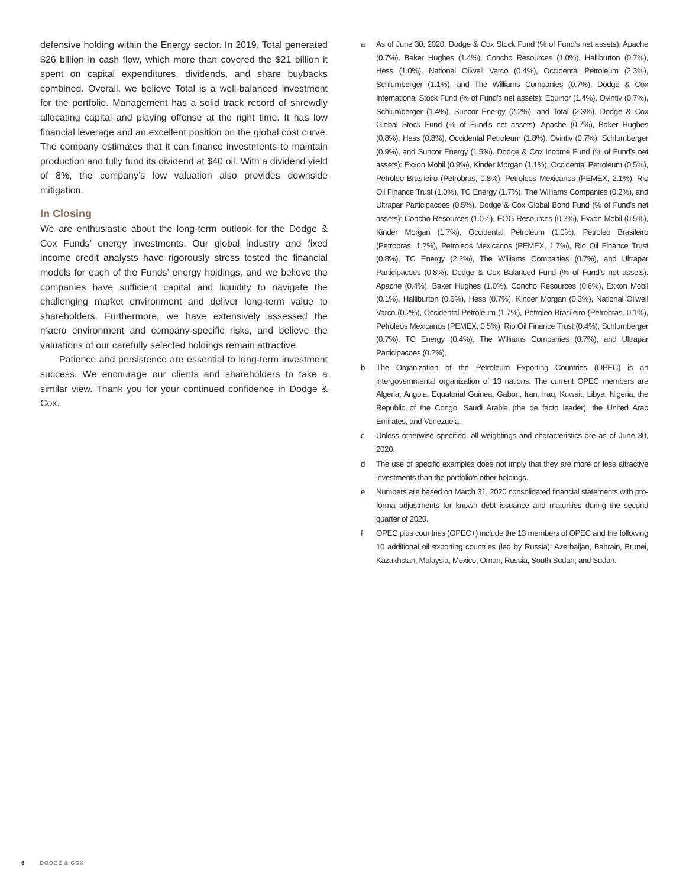defensive holding within the Energy sector. In 2019, Total generated $26 billion in cash flow, which more than covered the $21 billion it spent on capital expenditures, dividends, and share buybacks combined. Overall, we believe Total is a well-balanced investment for the portfolio. Management has a solid track record of shrewdly allocating capital and playing offense at the right time. It has low financial leverage and an excellent position on the global cost curve. The company estimates that it can finance investments to maintain production and fully fund its dividend at $40 oil. With a dividend yield of 8%, the company’s low valuation also provides downside mitigation.
In Closing
We are enthusiastic about the long-term outlook for the Dodge & Cox Funds’ energy investments. Our global industry and fixed income credit analysts have rigorously stress tested the financial models for each of the Funds’ energy holdings, and we believe the companies have sufficient capital and liquidity to navigate the challenging market environment and deliver long-term value to shareholders. Furthermore, we have extensively assessed the macro environment and company-specific risks, and believe the valuations of our carefully selected holdings remain attractive.
Patience and persistence are essential to long-term investment success. We encourage our clients and shareholders to take a similar view. Thank you for your continued confidence in Dodge & Cox.
a As of June 30, 2020. Dodge & Cox Stock Fund (% of Fund’s net assets): Apache (0.7%), Baker Hughes (1.4%), Concho Resources (1.0%), Halliburton (0.7%), Hess (1.0%), National Oilwell Varco (0.4%), Occidental Petroleum (2.3%), Schlumberger (1.1%), and The Williams Companies (0.7%). Dodge & Cox International Stock Fund (% of Fund’s net assets): Equinor (1.4%), Ovintiv (0.7%), Schlumberger (1.4%), Suncor Energy (2.2%), and Total (2.3%). Dodge & Cox Global Stock Fund (% of Fund’s net assets): Apache (0.7%), Baker Hughes (0.8%), Hess (0.8%), Occidental Petroleum (1.8%), Ovintiv (0.7%), Schlumberger (0.9%), and Suncor Energy (1.5%). Dodge & Cox Income Fund (% of Fund’s net assets): Exxon Mobil (0.9%), Kinder Morgan (1.1%), Occidental Petroleum (0.5%), Petroleo Brasileiro (Petrobras, 0.8%), Petroleos Mexicanos (PEMEX, 2.1%), Rio Oil Finance Trust (1.0%), TC Energy (1.7%), The Williams Companies (0.2%), and Ultrapar Participacoes (0.5%). Dodge & Cox Global Bond Fund (% of Fund’s net assets): Concho Resources (1.0%), EOG Resources (0.3%), Exxon Mobil (0.5%), Kinder Morgan (1.7%), Occidental Petroleum (1.0%), Petroleo Brasileiro (Petrobras, 1.2%), Petroleos Mexicanos (PEMEX, 1.7%), Rio Oil Finance Trust (0.8%), TC Energy (2.2%), The Williams Companies (0.7%), and Ultrapar Participacoes (0.8%). Dodge & Cox Balanced Fund (% of Fund’s net assets): Apache (0.4%), Baker Hughes (1.0%), Concho Resources (0.6%), Exxon Mobil (0.1%), Halliburton (0.5%), Hess (0.7%), Kinder Morgan (0.3%), National Oilwell Varco (0.2%), Occidental Petroleum (1.7%), Petroleo Brasileiro (Petrobras, 0.1%), Petroleos Mexicanos (PEMEX, 0.5%), Rio Oil Finance Trust (0.4%), Schlumberger (0.7%), TC Energy (0.4%), The Williams Companies (0.7%), and Ultrapar Participacoes (0.2%).
b The Organization of the Petroleum Exporting Countries (OPEC) is an intergovernmental organization of 13 nations. The current OPEC members are Algeria, Angola, Equatorial Guinea, Gabon, Iran, Iraq, Kuwait, Libya, Nigeria, the Republic of the Congo, Saudi Arabia (the de facto leader), the United Arab Emirates, and Venezuela.
c Unless otherwise specified, all weightings and characteristics are as of June 30, 2020.
d The use of specific examples does not imply that they are more or less attractive investments than the portfolio’s other holdings.
e Numbers are based on March 31, 2020 consolidated financial statements with pro-forma adjustments for known debt issuance and maturities during the second quarter of 2020.
f OPEC plus countries (OPEC+) include the 13 members of OPEC and the following 10 additional oil exporting countries (led by Russia): Azerbaijan, Bahrain, Brunei, Kazakhstan, Malaysia, Mexico, Oman, Russia, South Sudan, and Sudan.
6 DODGE & COX